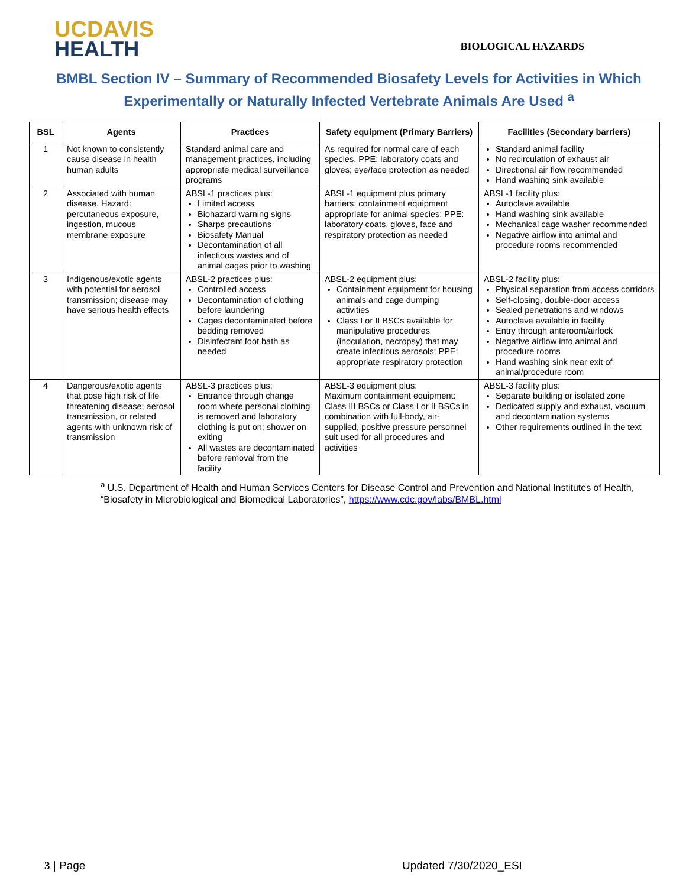UCDAVIS
HEALTH
BIOLOGICAL HAZARDS
BMBL Section IV – Summary of Recommended Biosafety Levels for Activities in Which Experimentally or Naturally Infected Vertebrate Animals Are Used <sup>a</sup>
| BSL | Agents | Practices | Safety equipment (Primary Barriers) | Facilities (Secondary barriers) |
| --- | --- | --- | --- | --- |
| 1 | Not known to consistently cause disease in health human adults | Standard animal care and management practices, including appropriate medical surveillance programs | As required for normal care of each species. PPE: laboratory coats and gloves; eye/face protection as needed | Standard animal facility No recirculation of exhaust air Directional air flow recommended Hand washing sink available |
| 2 | Associated with human disease. Hazard: percutaneous exposure, ingestion, mucous membrane exposure | ABSL-1 practices plus: Limited access Biohazard warning signs Sharps precautions Biosafety Manual Decontamination of all infectious wastes and of animal cages prior to washing | ABSL-1 equipment plus primary barriers: containment equipment appropriate for animal species; PPE: laboratory coats, gloves, face and respiratory protection as needed | ABSL-1 facility plus: Autoclave available Hand washing sink available Mechanical cage washer recommended Negative airflow into animal and procedure rooms recommended |
| 3 | Indigenous/exotic agents with potential for aerosol transmission; disease may have serious health effects | ABSL-2 practices plus: Controlled access Decontamination of clothing before laundering Cages decontaminated before bedding removed Disinfectant foot bath as needed | ABSL-2 equipment plus: Containment equipment for housing animals and cage dumping activities Class I or II BSCs available for manipulative procedures (inoculation, necropsy) that may create infectious aerosols; PPE: appropriate respiratory protection | ABSL-2 facility plus: Physical separation from access corridors Self-closing, double-door access Sealed penetrations and windows Autoclave available in facility Entry through anteroom/airlock Negative airflow into animal and procedure rooms Hand washing sink near exit of animal/procedure room |
| 4 | Dangerous/exotic agents that pose high risk of life threatening disease; aerosol transmission, or related agents with unknown risk of transmission | ABSL-3 practices plus: Entrance through change room where personal clothing is removed and laboratory clothing is put on; shower on exiting All wastes are decontaminated before removal from the facility | ABSL-3 equipment plus: Maximum containment equipment: Class III BSCs or Class I or II BSCs in combination with full-body, air-supplied, positive pressure personnel suit used for all procedures and activities | ABSL-3 facility plus: Separate building or isolated zone Dedicated supply and exhaust, vacuum and decontamination systems Other requirements outlined in the text |
<sup>a</sup> U.S. Department of Health and Human Services Centers for Disease Control and Prevention and National Institutes of Health, “Biosafety in Microbiological and Biomedical Laboratories”, https://www.cdc.gov/labs/BMBL.html
3 | Page Updated 7/30/2020_ESI